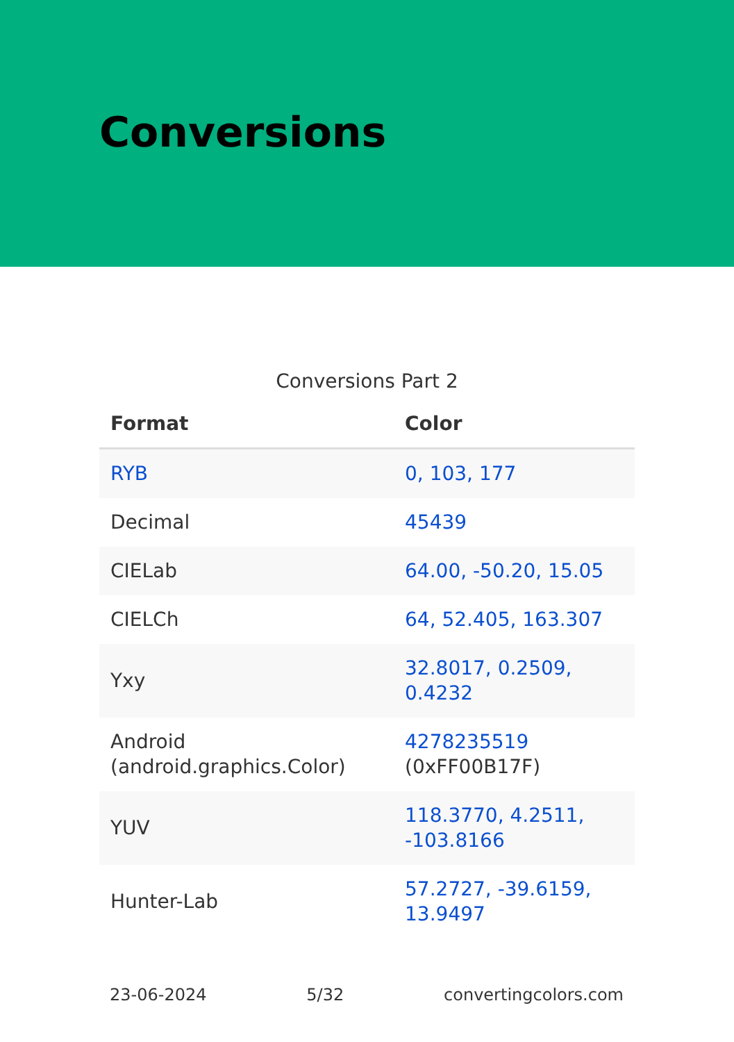Conversions
Conversions Part 2
| Format | Color |
| --- | --- |
| RYB | 0, 103, 177 |
| Decimal | 45439 |
| CIELab | 64.00, -50.20, 15.05 |
| CIELCh | 64, 52.405, 163.307 |
| Yxy | 32.8017, 0.2509, 0.4232 |
| Android (android.graphics.Color) | 4278235519 (0xFF00B17F) |
| YUV | 118.3770, 4.2511, -103.8166 |
| Hunter-Lab | 57.2727, -39.6159, 13.9497 |
23-06-2024 5/32 convertingcolors.com